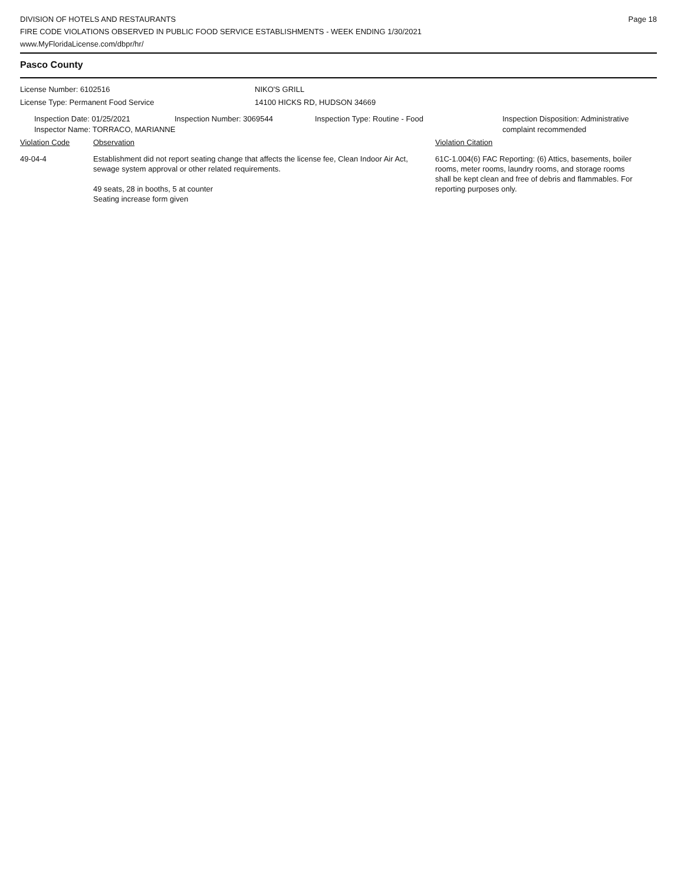DIVISION OF HOTELS AND RESTAURANTS
FIRE CODE VIOLATIONS OBSERVED IN PUBLIC FOOD SERVICE ESTABLISHMENTS - WEEK ENDING 1/30/2021
www.MyFloridaLicense.com/dbpr/hr/
Page 18
Pasco County
License Number: 6102516 NIKO'S GRILL
License Type: Permanent Food Service 14100 HICKS RD, HUDSON 34669
Inspection Date: 01/25/2021 Inspection Number: 3069544 Inspection Type: Routine - Food Inspection Disposition: Administrative
complaint recommended
Inspector Name: TORRACO, MARIANNE
Violation Code Observation Violation Citation
49-04-4 Establishment did not report seating change that affects the license fee, Clean Indoor Air Act, sewage system approval or other related requirements.
49 seats, 28 in booths, 5 at counter
Seating increase form given
61C-1.004(6) FAC Reporting: (6) Attics, basements, boiler rooms, meter rooms, laundry rooms, and storage rooms shall be kept clean and free of debris and flammables. For reporting purposes only.